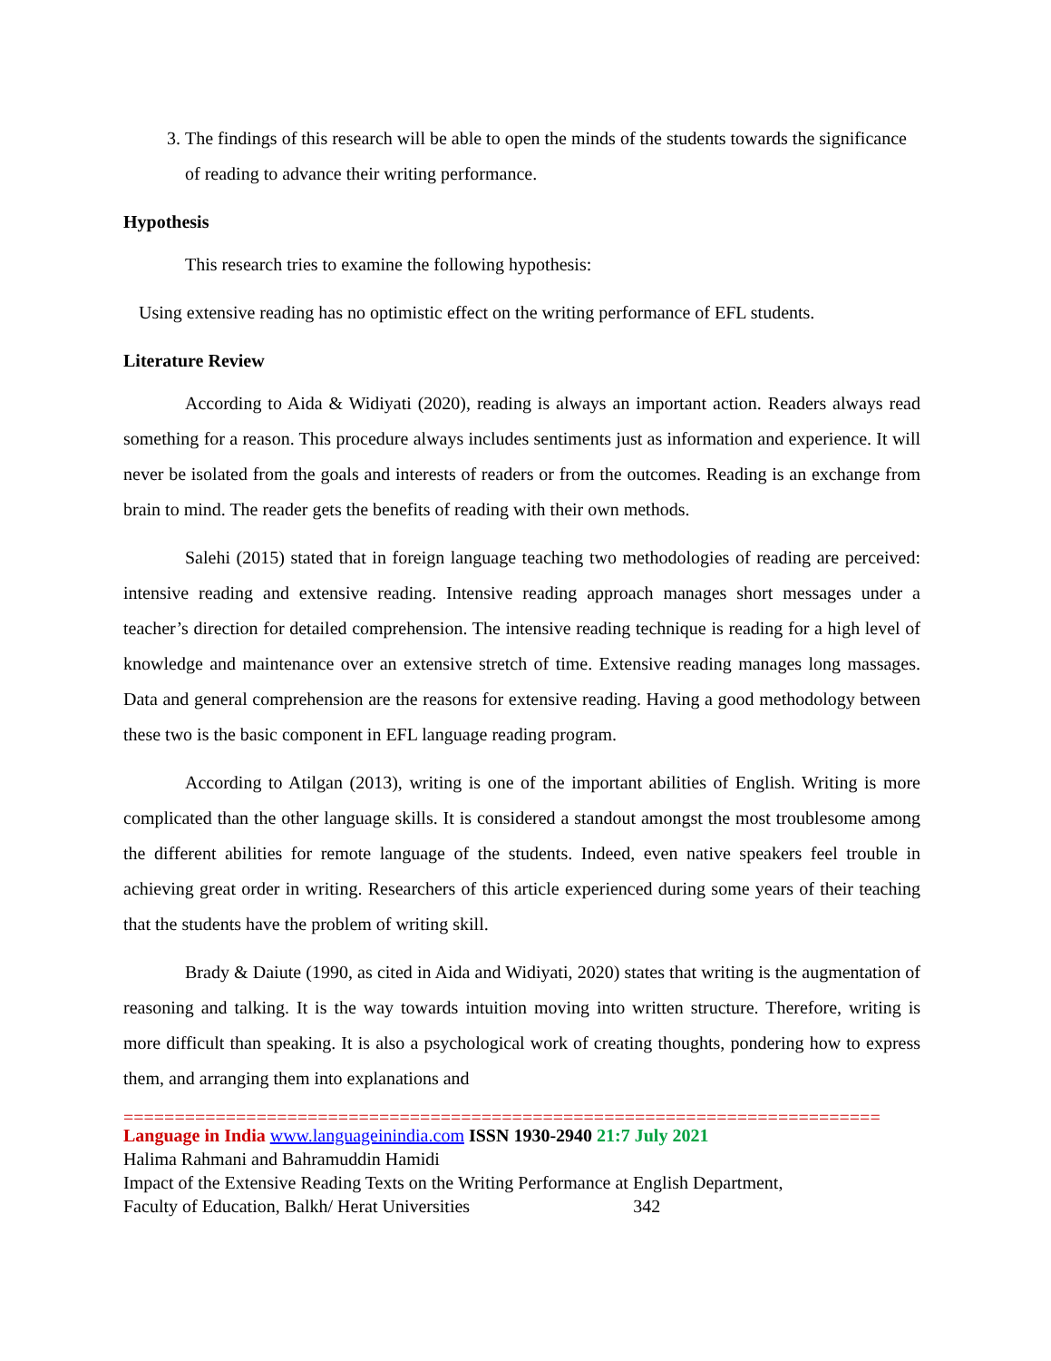3. The findings of this research will be able to open the minds of the students towards the significance of reading to advance their writing performance.
Hypothesis
This research tries to examine the following hypothesis:
Using extensive reading has no optimistic effect on the writing performance of EFL students.
Literature Review
According to Aida & Widiyati (2020), reading is always an important action. Readers always read something for a reason. This procedure always includes sentiments just as information and experience. It will never be isolated from the goals and interests of readers or from the outcomes. Reading is an exchange from brain to mind. The reader gets the benefits of reading with their own methods.
Salehi (2015) stated that in foreign language teaching two methodologies of reading are perceived: intensive reading and extensive reading. Intensive reading approach manages short messages under a teacher’s direction for detailed comprehension. The intensive reading technique is reading for a high level of knowledge and maintenance over an extensive stretch of time. Extensive reading manages long massages. Data and general comprehension are the reasons for extensive reading. Having a good methodology between these two is the basic component in EFL language reading program.
According to Atilgan (2013), writing is one of the important abilities of English. Writing is more complicated than the other language skills. It is considered a standout amongst the most troublesome among the different abilities for remote language of the students. Indeed, even native speakers feel trouble in achieving great order in writing. Researchers of this article experienced during some years of their teaching that the students have the problem of writing skill.
Brady & Daiute (1990, as cited in Aida and Widiyati, 2020) states that writing is the augmentation of reasoning and talking. It is the way towards intuition moving into written structure. Therefore, writing is more difficult than speaking. It is also a psychological work of creating thoughts, pondering how to express them, and arranging them into explanations and
==========================================================================
Language in India www.languageinindia.com ISSN 1930-2940 21:7 July 2021
Halima Rahmani and Bahramuddin Hamidi
Impact of the Extensive Reading Texts on the Writing Performance at English Department,
Faculty of Education, Balkh/ Herat Universities 342